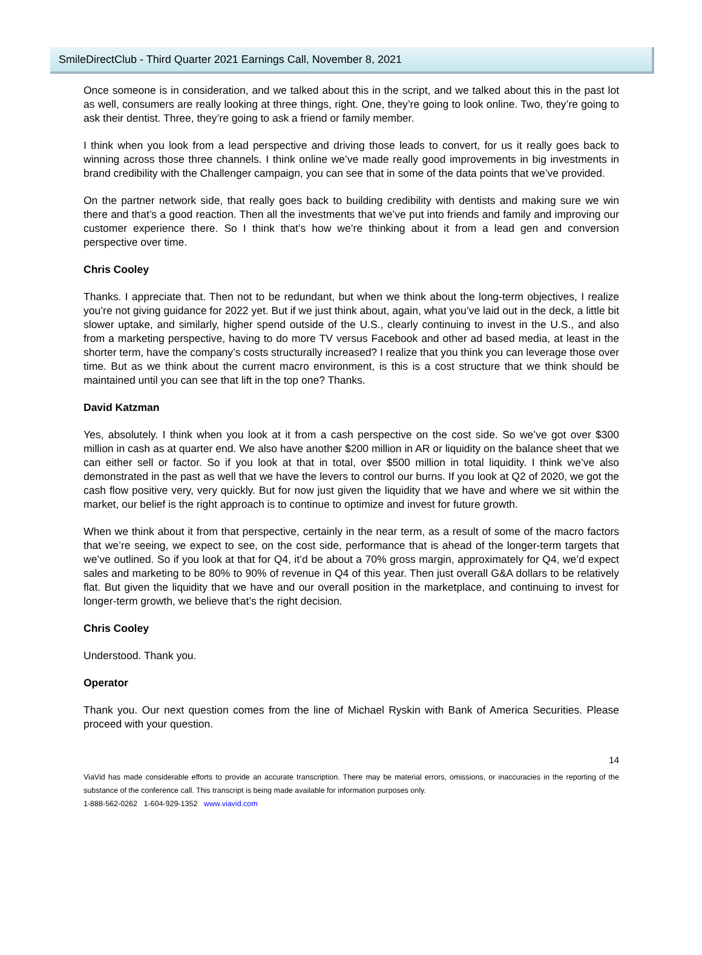SmileDirectClub - Third Quarter 2021 Earnings Call, November 8, 2021
Once someone is in consideration, and we talked about this in the script, and we talked about this in the past lot as well, consumers are really looking at three things, right. One, they’re going to look online. Two, they’re going to ask their dentist. Three, they’re going to ask a friend or family member.
I think when you look from a lead perspective and driving those leads to convert, for us it really goes back to winning across those three channels. I think online we’ve made really good improvements in big investments in brand credibility with the Challenger campaign, you can see that in some of the data points that we’ve provided.
On the partner network side, that really goes back to building credibility with dentists and making sure we win there and that’s a good reaction. Then all the investments that we’ve put into friends and family and improving our customer experience there. So I think that’s how we’re thinking about it from a lead gen and conversion perspective over time.
Chris Cooley
Thanks. I appreciate that. Then not to be redundant, but when we think about the long-term objectives, I realize you’re not giving guidance for 2022 yet. But if we just think about, again, what you’ve laid out in the deck, a little bit slower uptake, and similarly, higher spend outside of the U.S., clearly continuing to invest in the U.S., and also from a marketing perspective, having to do more TV versus Facebook and other ad based media, at least in the shorter term, have the company’s costs structurally increased? I realize that you think you can leverage those over time. But as we think about the current macro environment, is this is a cost structure that we think should be maintained until you can see that lift in the top one? Thanks.
David Katzman
Yes, absolutely. I think when you look at it from a cash perspective on the cost side. So we’ve got over $300 million in cash as at quarter end. We also have another $200 million in AR or liquidity on the balance sheet that we can either sell or factor. So if you look at that in total, over $500 million in total liquidity. I think we’ve also demonstrated in the past as well that we have the levers to control our burns. If you look at Q2 of 2020, we got the cash flow positive very, very quickly. But for now just given the liquidity that we have and where we sit within the market, our belief is the right approach is to continue to optimize and invest for future growth.
When we think about it from that perspective, certainly in the near term, as a result of some of the macro factors that we’re seeing, we expect to see, on the cost side, performance that is ahead of the longer-term targets that we’ve outlined. So if you look at that for Q4, it’d be about a 70% gross margin, approximately for Q4, we’d expect sales and marketing to be 80% to 90% of revenue in Q4 of this year. Then just overall G&A dollars to be relatively flat. But given the liquidity that we have and our overall position in the marketplace, and continuing to invest for longer-term growth, we believe that’s the right decision.
Chris Cooley
Understood. Thank you.
Operator
Thank you. Our next question comes from the line of Michael Ryskin with Bank of America Securities. Please proceed with your question.
14
ViaVid has made considerable efforts to provide an accurate transcription. There may be material errors, omissions, or inaccuracies in the reporting of the substance of the conference call. This transcript is being made available for information purposes only.
1-888-562-0262 1-604-929-1352 www.viavid.com